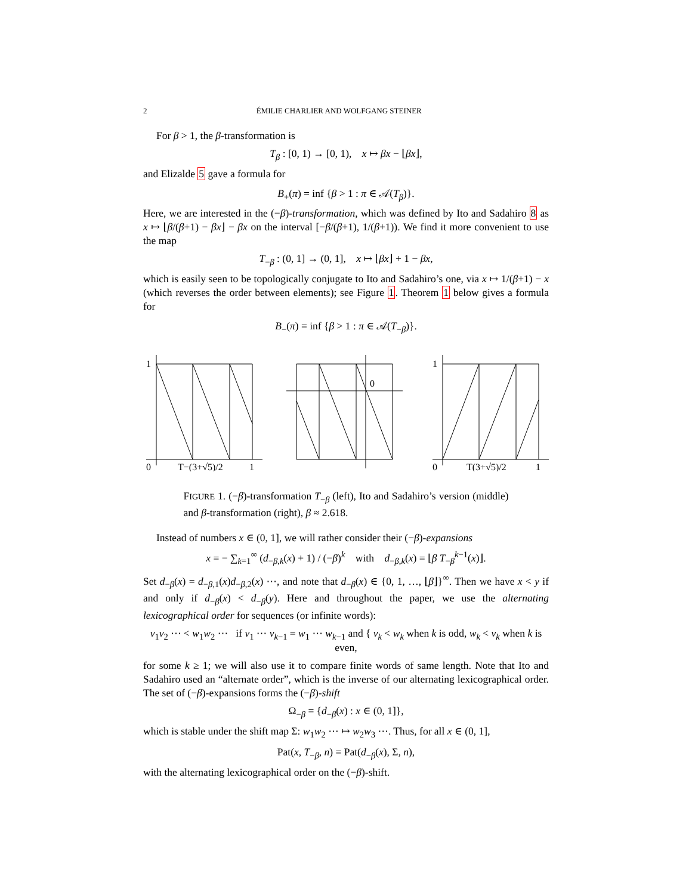2 ÉMILIE CHARLIER AND WOLFGANG STEINER
For β > 1, the β-transformation is
T<sub>β</sub> : [0, 1) → [0, 1), x ↦ βx − ⌊βx⌋,
and Elizalde 5 gave a formula for
B<sub>+</sub>(π) = inf {β > 1 : π ∈ 𝒜(T<sub>β</sub>)}.
Here, we are interested in the (−β)-transformation, which was defined by Ito and Sadahiro 8 as x ↦ ⌊β/(β+1) − βx⌋ − βx on the interval [−β/(β+1), 1/(β+1)). We find it more convenient to use the map
T<sub>−β</sub> : (0, 1] → (0, 1], x ↦ ⌊βx⌋ + 1 − βx,
which is easily seen to be topologically conjugate to Ito and Sadahiro’s one, via x ↦ 1/(β+1) − x (which reverses the order between elements); see Figure 1. Theorem 1 below gives a formula for
B<sub>−</sub>(π) = inf {β > 1 : π ∈ 𝒜(T<sub>−β</sub>)}.
1
0
T−(3+√5)/2
1
0
1
0
T(3+√5)/2
1
FIGURE 1. (−β)-transformation T<sub>−β</sub> (left), Ito and Sadahiro’s version (middle) and β-transformation (right), β ≈ 2.618.
Instead of numbers x ∈ (0, 1], we will rather consider their (−β)-expansions
x = − ∑<sub>k=1</sub><sup>∞</sup> (d<sub>−β,k</sub>(x) + 1) / (−β)<sup>k</sup> with d<sub>−β,k</sub>(x) = ⌊β T<sub>−β</sub><sup>k−1</sup>(x)⌋.
Set d<sub>−β</sub>(x) = d<sub>−β,1</sub>(x)d<sub>−β,2</sub>(x) ⋯, and note that d<sub>−β</sub>(x) ∈ {0, 1, …, ⌊β⌋}<sup>∞</sup>. Then we have x < y if and only if d<sub>−β</sub>(x) < d<sub>−β</sub>(y). Here and throughout the paper, we use the alternating lexicographical order for sequences (or infinite words):
v<sub>1</sub>v<sub>2</sub> ⋯ < w<sub>1</sub>w<sub>2</sub> ⋯ if v<sub>1</sub> ⋯ v<sub>k−1</sub> = w<sub>1</sub> ⋯ w<sub>k−1</sub> and { v<sub>k</sub> < w<sub>k</sub> when k is odd, w<sub>k</sub> < v<sub>k</sub> when k is even,
for some k ≥ 1; we will also use it to compare finite words of same length. Note that Ito and Sadahiro used an “alternate order”, which is the inverse of our alternating lexicographical order. The set of (−β)-expansions forms the (−β)-shift
Ω<sub>−β</sub> = {d<sub>−β</sub>(x) : x ∈ (0, 1]},
which is stable under the shift map Σ: w<sub>1</sub>w<sub>2</sub> ⋯ ↦ w<sub>2</sub>w<sub>3</sub> ⋯. Thus, for all x ∈ (0, 1],
Pat(x, T<sub>−β</sub>, n) = Pat(d<sub>−β</sub>(x), Σ, n),
with the alternating lexicographical order on the (−β)-shift.